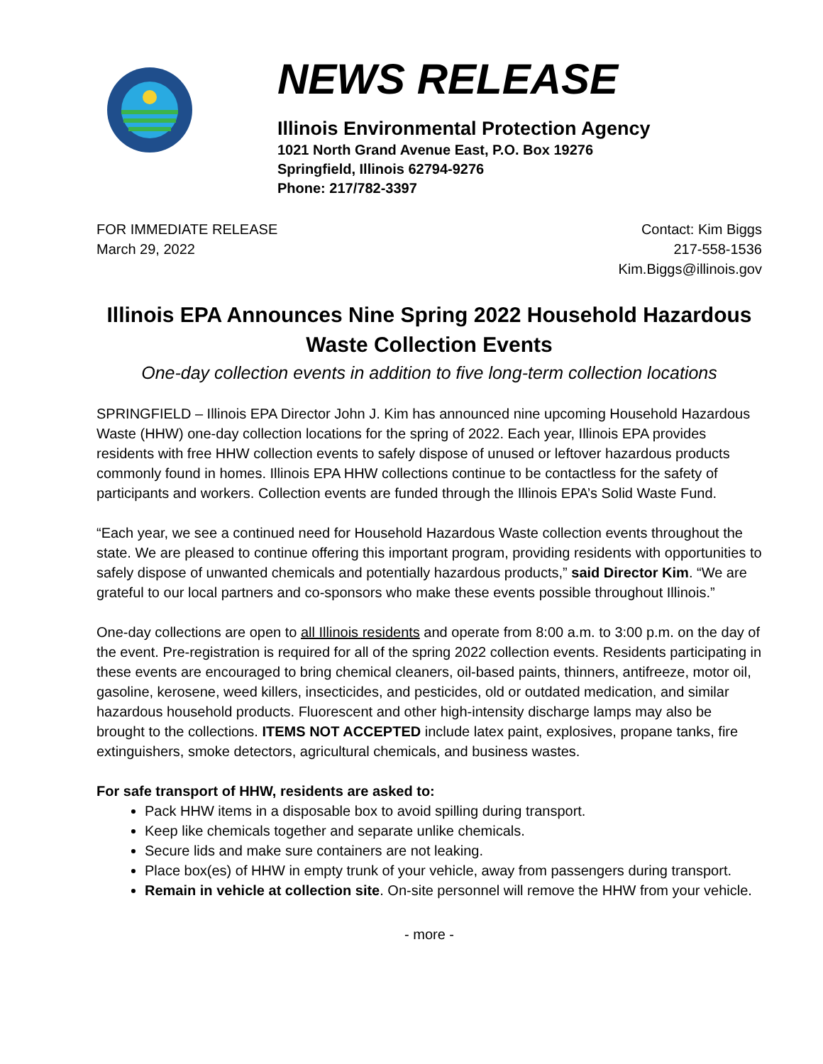NEWS RELEASE
Illinois Environmental Protection Agency
1021 North Grand Avenue East, P.O. Box 19276
Springfield, Illinois 62794-9276
Phone: 217/782-3397
FOR IMMEDIATE RELEASE
March 29, 2022
Contact: Kim Biggs
217-558-1536
Kim.Biggs@illinois.gov
Illinois EPA Announces Nine Spring 2022 Household Hazardous Waste Collection Events
One-day collection events in addition to five long-term collection locations
SPRINGFIELD – Illinois EPA Director John J. Kim has announced nine upcoming Household Hazardous Waste (HHW) one-day collection locations for the spring of 2022. Each year, Illinois EPA provides residents with free HHW collection events to safely dispose of unused or leftover hazardous products commonly found in homes. Illinois EPA HHW collections continue to be contactless for the safety of participants and workers. Collection events are funded through the Illinois EPA’s Solid Waste Fund.
“Each year, we see a continued need for Household Hazardous Waste collection events throughout the state. We are pleased to continue offering this important program, providing residents with opportunities to safely dispose of unwanted chemicals and potentially hazardous products,” said Director Kim. “We are grateful to our local partners and co-sponsors who make these events possible throughout Illinois.”
One-day collections are open to all Illinois residents and operate from 8:00 a.m. to 3:00 p.m. on the day of the event. Pre-registration is required for all of the spring 2022 collection events. Residents participating in these events are encouraged to bring chemical cleaners, oil-based paints, thinners, antifreeze, motor oil, gasoline, kerosene, weed killers, insecticides, and pesticides, old or outdated medication, and similar hazardous household products. Fluorescent and other high-intensity discharge lamps may also be brought to the collections. ITEMS NOT ACCEPTED include latex paint, explosives, propane tanks, fire extinguishers, smoke detectors, agricultural chemicals, and business wastes.
For safe transport of HHW, residents are asked to:
Pack HHW items in a disposable box to avoid spilling during transport.
Keep like chemicals together and separate unlike chemicals.
Secure lids and make sure containers are not leaking.
Place box(es) of HHW in empty trunk of your vehicle, away from passengers during transport.
Remain in vehicle at collection site. On-site personnel will remove the HHW from your vehicle.
- more -